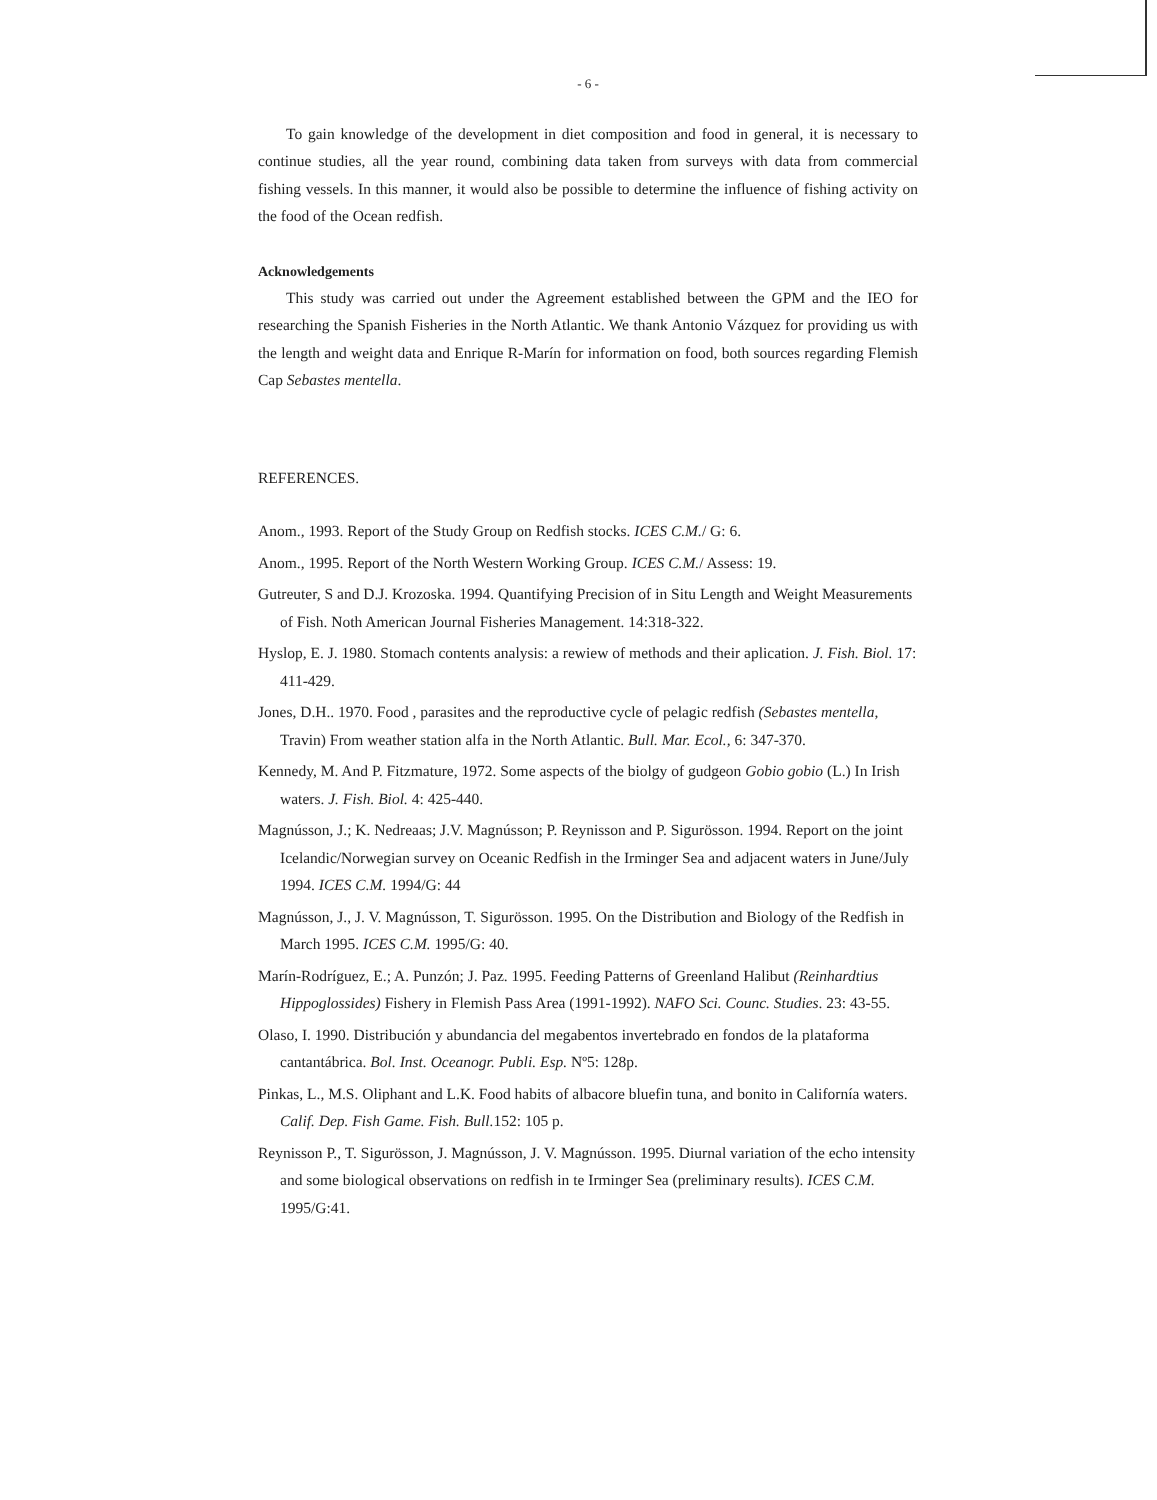- 6 -
To gain knowledge of the development in diet composition and food in general, it is necessary to continue studies, all the year round, combining data taken from surveys with data from commercial fishing vessels. In this manner, it would also be possible to determine the influence of fishing activity on the food of the Ocean redfish.
Acknowledgements
This study was carried out under the Agreement established between the GPM and the IEO for researching the Spanish Fisheries in the North Atlantic. We thank Antonio Vázquez for providing us with the length and weight data and Enrique R-Marín for information on food, both sources regarding Flemish Cap Sebastes mentella.
REFERENCES.
Anom., 1993. Report of the Study Group on Redfish stocks. ICES C.M./ G: 6.
Anom., 1995. Report of the North Western Working Group. ICES C.M./ Assess: 19.
Gutreuter, S and D.J. Krozoska. 1994. Quantifying Precision of in Situ Length and Weight Measurements of Fish. Noth American Journal Fisheries Management. 14:318-322.
Hyslop, E. J. 1980. Stomach contents analysis: a rewiew of methods and their aplication. J. Fish. Biol. 17: 411-429.
Jones, D.H.. 1970. Food , parasites and the reproductive cycle of pelagic redfish (Sebastes mentella, Travin) From weather station alfa in the North Atlantic. Bull. Mar. Ecol., 6: 347-370.
Kennedy, M. And P. Fitzmature, 1972. Some aspects of the biolgy of gudgeon Gobio gobio (L.) In Irish waters. J. Fish. Biol. 4: 425-440.
Magnússon, J.; K. Nedreaas; J.V. Magnússon; P. Reynisson and P. Sigurösson. 1994. Report on the joint Icelandic/Norwegian survey on Oceanic Redfish in the Irminger Sea and adjacent waters in June/July 1994. ICES C.M. 1994/G: 44
Magnússon, J., J. V. Magnússon, T. Sigurösson. 1995. On the Distribution and Biology of the Redfish in March 1995. ICES C.M. 1995/G: 40.
Marín-Rodríguez, E.; A. Punzón; J. Paz. 1995. Feeding Patterns of Greenland Halibut (Reinhardtius Hippoglossides) Fishery in Flemish Pass Area (1991-1992). NAFO Sci. Counc. Studies. 23: 43-55.
Olaso, I. 1990. Distribución y abundancia del megabentos invertebrado en fondos de la plataforma cantantábrica. Bol. Inst. Oceanogr. Publi. Esp. Nº5: 128p.
Pinkas, L., M.S. Oliphant and L.K. Food habits of albacore bluefin tuna, and bonito in Californía waters. Calif. Dep. Fish Game. Fish. Bull. 152: 105 p.
Reynisson P., T. Sigurösson, J. Magnússon, J. V. Magnússon. 1995. Diurnal variation of the echo intensity and some biological observations on redfish in te Irminger Sea (preliminary results). ICES C.M. 1995/G:41.